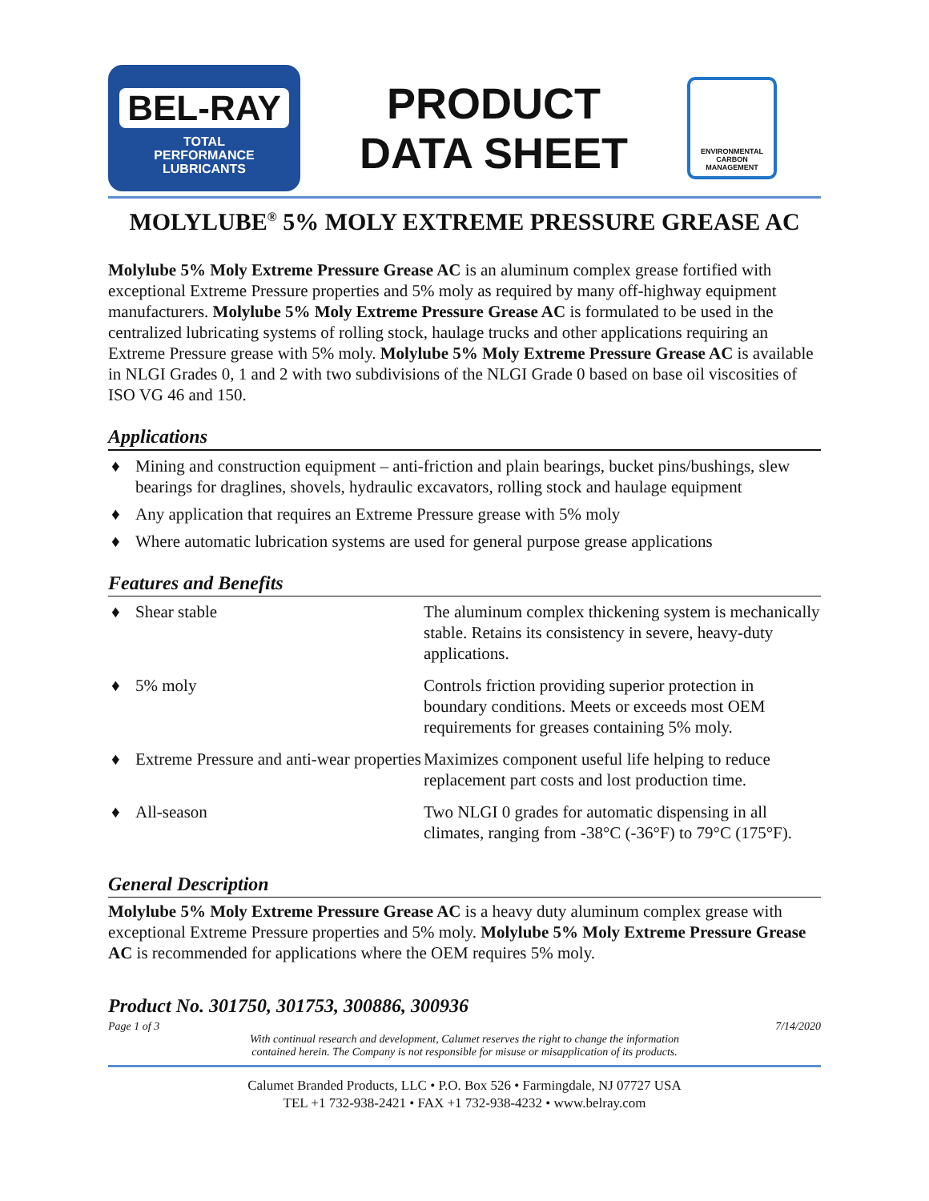BEL-RAY
TOTAL
PERFORMANCE
LUBRICANTS
PRODUCT
DATA SHEET
ENVIRONMENTAL
CARBON MANAGEMENT
MOLYLUBE<sup>®</sup> 5% MOLY EXTREME PRESSURE GREASE AC
Molylube 5% Moly Extreme Pressure Grease AC is an aluminum complex grease fortified with exceptional Extreme Pressure properties and 5% moly as required by many off-highway equipment manufacturers. Molylube 5% Moly Extreme Pressure Grease AC is formulated to be used in the centralized lubricating systems of rolling stock, haulage trucks and other applications requiring an Extreme Pressure grease with 5% moly. Molylube 5% Moly Extreme Pressure Grease AC is available in NLGI Grades 0, 1 and 2 with two subdivisions of the NLGI Grade 0 based on base oil viscosities of ISO VG 46 and 150.
Applications
♦ Mining and construction equipment – anti-friction and plain bearings, bucket pins/bushings, slew bearings for draglines, shovels, hydraulic excavators, rolling stock and haulage equipment
♦ Any application that requires an Extreme Pressure grease with 5% moly
♦ Where automatic lubrication systems are used for general purpose grease applications
Features and Benefits
| ♦ Shear stable | The aluminum complex thickening system is mechanically stable. Retains its consistency in severe, heavy-duty applications. |
| ♦ 5% moly | Controls friction providing superior protection in boundary conditions. Meets or exceeds most OEM requirements for greases containing 5% moly. |
| ♦ Extreme Pressure and anti-wear properties | Maximizes component useful life helping to reduce replacement part costs and lost production time. |
| ♦ All-season | Two NLGI 0 grades for automatic dispensing in all climates, ranging from -38°C (-36°F) to 79°C (175°F). |
General Description
Molylube 5% Moly Extreme Pressure Grease AC is a heavy duty aluminum complex grease with exceptional Extreme Pressure properties and 5% moly. Molylube 5% Moly Extreme Pressure Grease AC is recommended for applications where the OEM requires 5% moly.
Product No. 301750, 301753, 300886, 300936
Page 1 of 3 7/14/2020
With continual research and development, Calumet reserves the right to change the information
contained herein. The Company is not responsible for misuse or misapplication of its products.
Calumet Branded Products, LLC • P.O. Box 526 • Farmingdale, NJ 07727 USA
TEL +1 732-938-2421 • FAX +1 732-938-4232 • www.belray.com